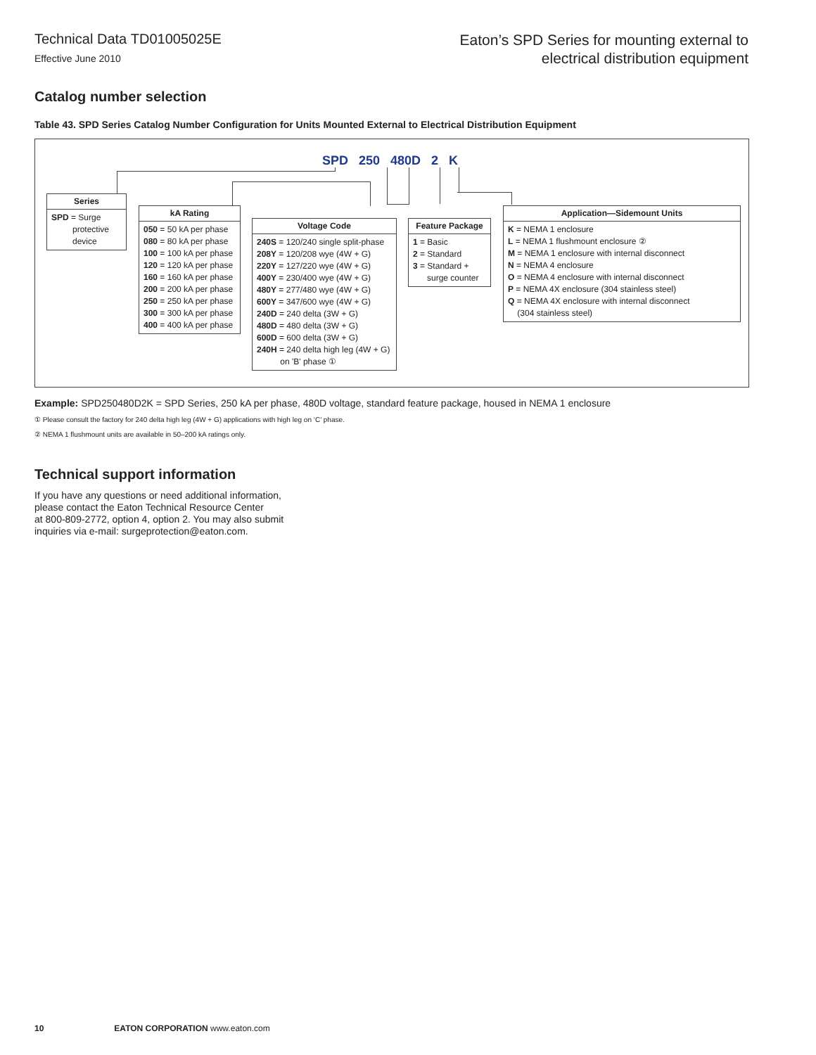Technical Data TD01005025E
Effective June 2010
Eaton’s SPD Series for mounting external to
electrical distribution equipment
Catalog number selection
Table 43. SPD Series Catalog Number Configuration for Units Mounted External to Electrical Distribution Equipment
SPD 250 480D 2 K
Series
SPD = Surge
protective
device
kA Rating
050 = 50 kA per phase
080 = 80 kA per phase
100 = 100 kA per phase
120 = 120 kA per phase
160 = 160 kA per phase
200 = 200 kA per phase
250 = 250 kA per phase
300 = 300 kA per phase
400 = 400 kA per phase
Voltage Code
240S = 120/240 single split-phase
208Y = 120/208 wye (4W + G)
220Y = 127/220 wye (4W + G)
400Y = 230/400 wye (4W + G)
480Y = 277/480 wye (4W + G)
600Y = 347/600 wye (4W + G)
240D = 240 delta (3W + G)
480D = 480 delta (3W + G)
600D = 600 delta (3W + G)
240H = 240 delta high leg (4W + G)
on 'B' phase ①
Feature Package
1 = Basic
2 = Standard
3 = Standard +
surge counter
Application—Sidemount Units
K = NEMA 1 enclosure
L = NEMA 1 flushmount enclosure ②
M = NEMA 1 enclosure with internal disconnect
N = NEMA 4 enclosure
O = NEMA 4 enclosure with internal disconnect
P = NEMA 4X enclosure (304 stainless steel)
Q = NEMA 4X enclosure with internal disconnect
(304 stainless steel)
Example: SPD250480D2K = SPD Series, 250 kA per phase, 480D voltage, standard feature package, housed in NEMA 1 enclosure
① Please consult the factory for 240 delta high leg (4W + G) applications with high leg on ‘C’ phase.
② NEMA 1 flushmount units are available in 50–200 kA ratings only.
Technical support information
If you have any questions or need additional information,
please contact the Eaton Technical Resource Center
at 800-809-2772, option 4, option 2. You may also submit
inquiries via e-mail: surgeprotection@eaton.com.
10 EATON CORPORATION www.eaton.com